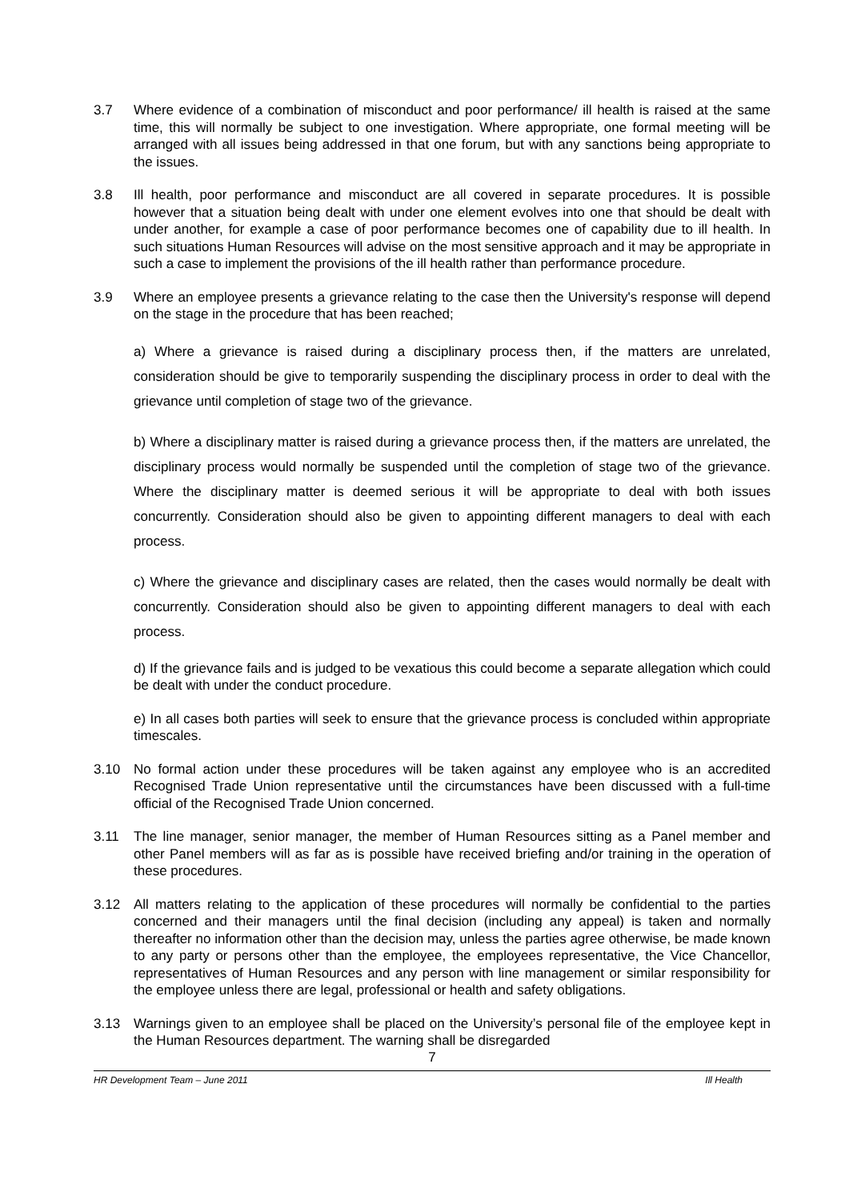3.7 Where evidence of a combination of misconduct and poor performance/ ill health is raised at the same time, this will normally be subject to one investigation. Where appropriate, one formal meeting will be arranged with all issues being addressed in that one forum, but with any sanctions being appropriate to the issues.
3.8 Ill health, poor performance and misconduct are all covered in separate procedures. It is possible however that a situation being dealt with under one element evolves into one that should be dealt with under another, for example a case of poor performance becomes one of capability due to ill health. In such situations Human Resources will advise on the most sensitive approach and it may be appropriate in such a case to implement the provisions of the ill health rather than performance procedure.
3.9 Where an employee presents a grievance relating to the case then the University's response will depend on the stage in the procedure that has been reached;
a) Where a grievance is raised during a disciplinary process then, if the matters are unrelated, consideration should be give to temporarily suspending the disciplinary process in order to deal with the grievance until completion of stage two of the grievance.
b) Where a disciplinary matter is raised during a grievance process then, if the matters are unrelated, the disciplinary process would normally be suspended until the completion of stage two of the grievance. Where the disciplinary matter is deemed serious it will be appropriate to deal with both issues concurrently. Consideration should also be given to appointing different managers to deal with each process.
c) Where the grievance and disciplinary cases are related, then the cases would normally be dealt with concurrently. Consideration should also be given to appointing different managers to deal with each process.
d) If the grievance fails and is judged to be vexatious this could become a separate allegation which could be dealt with under the conduct procedure.
e) In all cases both parties will seek to ensure that the grievance process is concluded within appropriate timescales.
3.10 No formal action under these procedures will be taken against any employee who is an accredited Recognised Trade Union representative until the circumstances have been discussed with a full-time official of the Recognised Trade Union concerned.
3.11 The line manager, senior manager, the member of Human Resources sitting as a Panel member and other Panel members will as far as is possible have received briefing and/or training in the operation of these procedures.
3.12 All matters relating to the application of these procedures will normally be confidential to the parties concerned and their managers until the final decision (including any appeal) is taken and normally thereafter no information other than the decision may, unless the parties agree otherwise, be made known to any party or persons other than the employee, the employees representative, the Vice Chancellor, representatives of Human Resources and any person with line management or similar responsibility for the employee unless there are legal, professional or health and safety obligations.
3.13 Warnings given to an employee shall be placed on the University’s personal file of the employee kept in the Human Resources department. The warning shall be disregarded
7
HR Development Team – June 2011 Ill Health